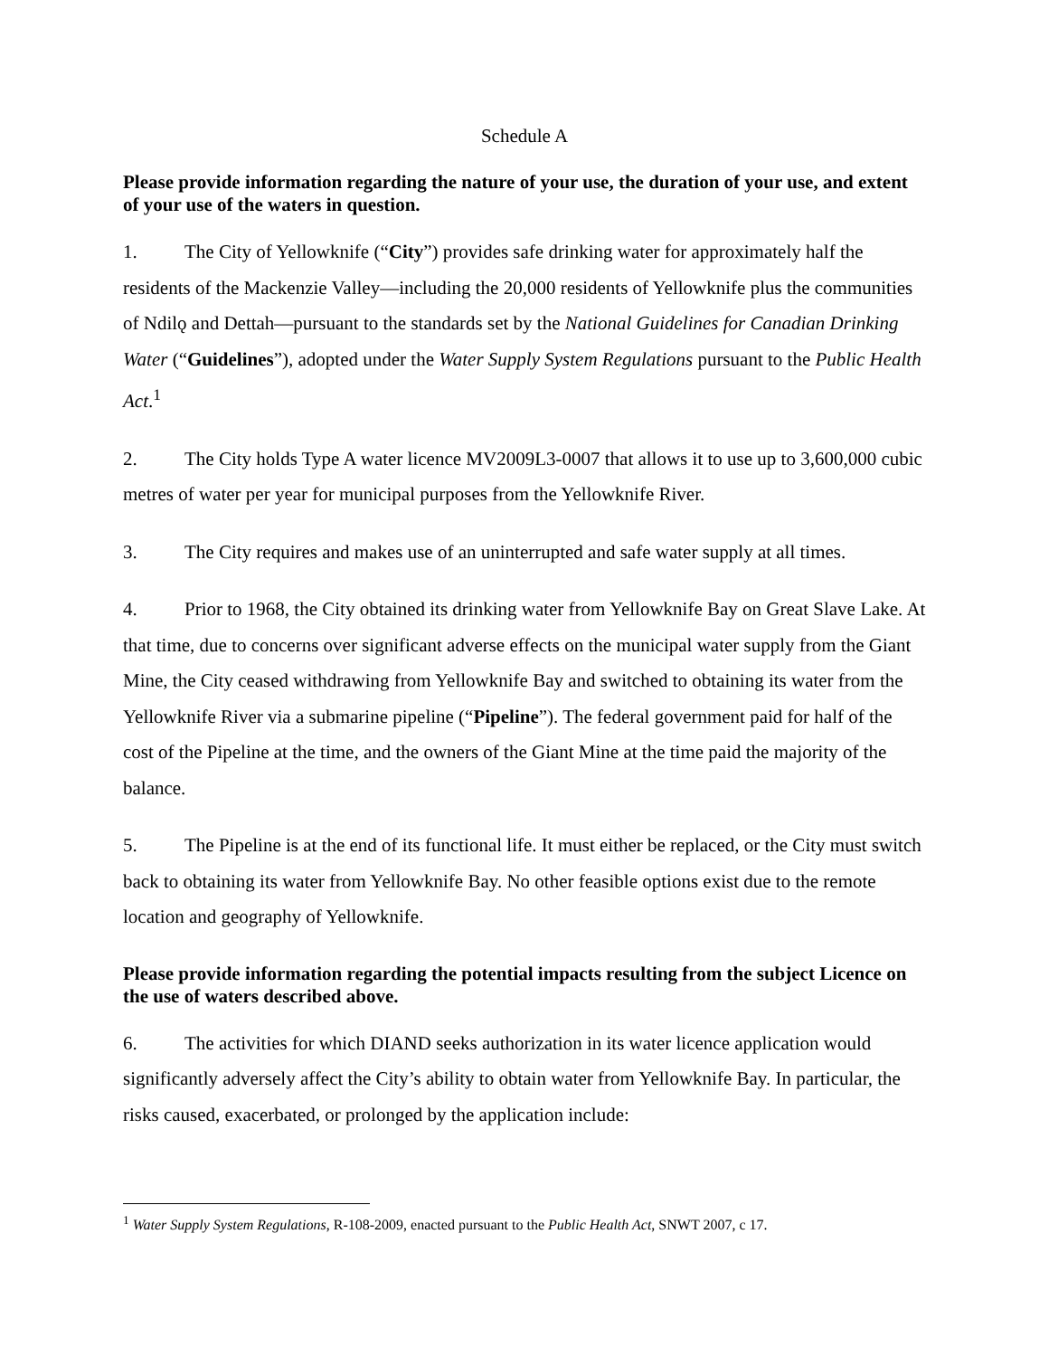Schedule A
Please provide information regarding the nature of your use, the duration of your use, and extent of your use of the waters in question.
1. The City of Yellowknife (“City”) provides safe drinking water for approximately half the residents of the Mackenzie Valley—including the 20,000 residents of Yellowknife plus the communities of Ndilǫ and Dettah—pursuant to the standards set by the National Guidelines for Canadian Drinking Water (“Guidelines”), adopted under the Water Supply System Regulations pursuant to the Public Health Act.<sup>1</sup>
2. The City holds Type A water licence MV2009L3-0007 that allows it to use up to 3,600,000 cubic metres of water per year for municipal purposes from the Yellowknife River.
3. The City requires and makes use of an uninterrupted and safe water supply at all times.
4. Prior to 1968, the City obtained its drinking water from Yellowknife Bay on Great Slave Lake. At that time, due to concerns over significant adverse effects on the municipal water supply from the Giant Mine, the City ceased withdrawing from Yellowknife Bay and switched to obtaining its water from the Yellowknife River via a submarine pipeline (“Pipeline”). The federal government paid for half of the cost of the Pipeline at the time, and the owners of the Giant Mine at the time paid the majority of the balance.
5. The Pipeline is at the end of its functional life. It must either be replaced, or the City must switch back to obtaining its water from Yellowknife Bay. No other feasible options exist due to the remote location and geography of Yellowknife.
Please provide information regarding the potential impacts resulting from the subject Licence on the use of waters described above.
6. The activities for which DIAND seeks authorization in its water licence application would significantly adversely affect the City’s ability to obtain water from Yellowknife Bay. In particular, the risks caused, exacerbated, or prolonged by the application include:
<sup>1</sup> Water Supply System Regulations, R-108-2009, enacted pursuant to the Public Health Act, SNWT 2007, c 17.